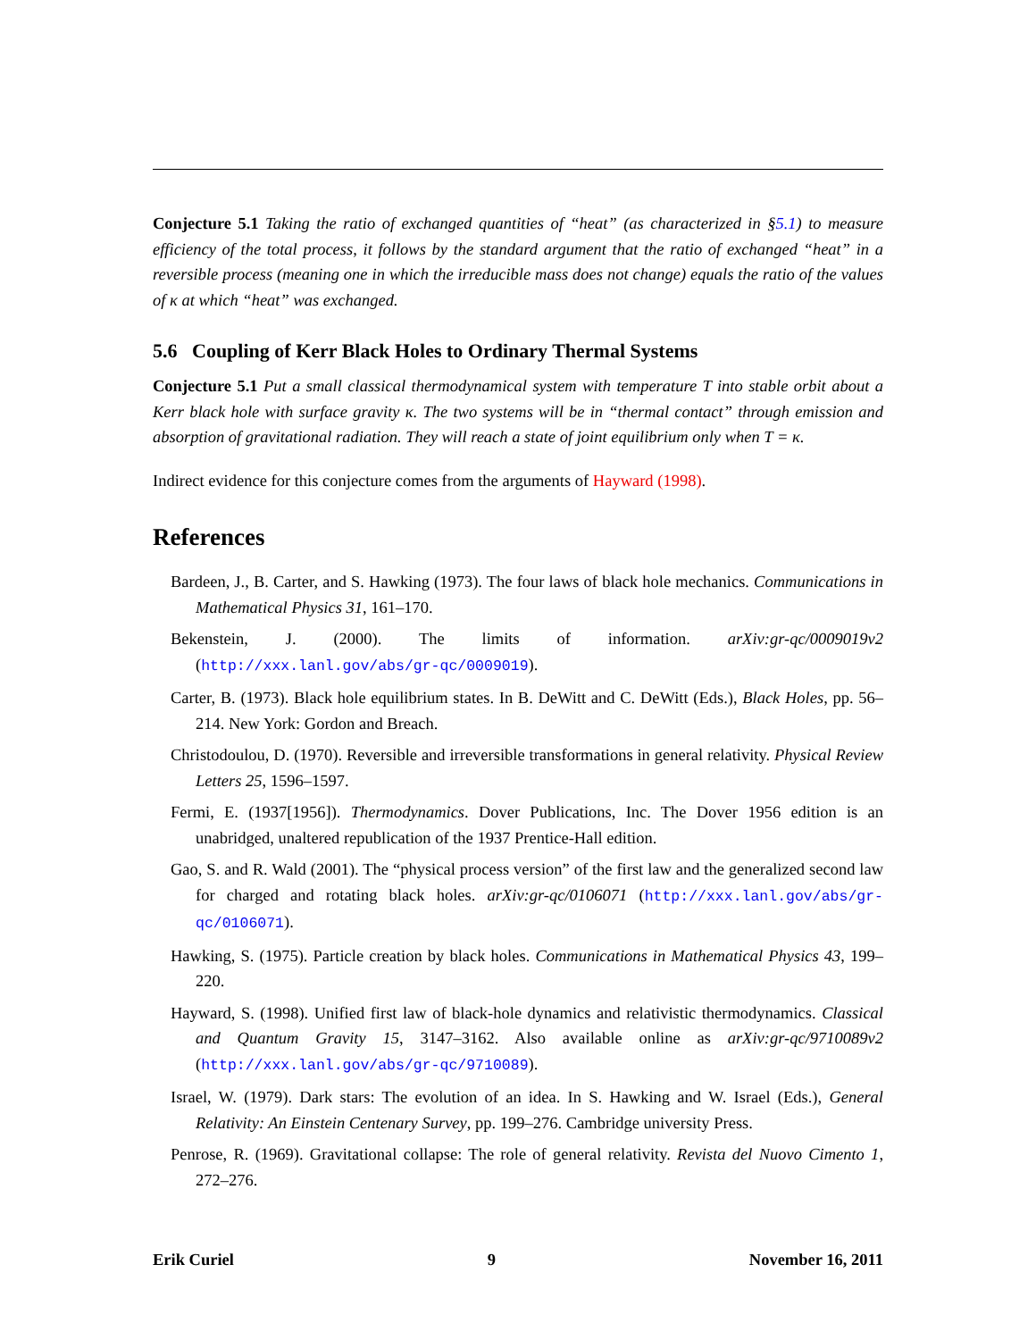Conjecture 5.1 Taking the ratio of exchanged quantities of “heat” (as characterized in §5.1) to measure efficiency of the total process, it follows by the standard argument that the ratio of exchanged “heat” in a reversible process (meaning one in which the irreducible mass does not change) equals the ratio of the values of κ at which “heat” was exchanged.
5.6 Coupling of Kerr Black Holes to Ordinary Thermal Systems
Conjecture 5.1 Put a small classical thermodynamical system with temperature T into stable orbit about a Kerr black hole with surface gravity κ. The two systems will be in “thermal contact” through emission and absorption of gravitational radiation. They will reach a state of joint equilibrium only when T = κ.
Indirect evidence for this conjecture comes from the arguments of Hayward (1998).
References
Bardeen, J., B. Carter, and S. Hawking (1973). The four laws of black hole mechanics. Communications in Mathematical Physics 31, 161–170.
Bekenstein, J. (2000). The limits of information. arXiv:gr-qc/0009019v2 (http://xxx.lanl.gov/abs/gr-qc/0009019).
Carter, B. (1973). Black hole equilibrium states. In B. DeWitt and C. DeWitt (Eds.), Black Holes, pp. 56–214. New York: Gordon and Breach.
Christodoulou, D. (1970). Reversible and irreversible transformations in general relativity. Physical Review Letters 25, 1596–1597.
Fermi, E. (1937[1956]). Thermodynamics. Dover Publications, Inc. The Dover 1956 edition is an unabridged, unaltered republication of the 1937 Prentice-Hall edition.
Gao, S. and R. Wald (2001). The “physical process version” of the first law and the generalized second law for charged and rotating black holes. arXiv:gr-qc/0106071 (http://xxx.lanl.gov/abs/gr-qc/0106071).
Hawking, S. (1975). Particle creation by black holes. Communications in Mathematical Physics 43, 199–220.
Hayward, S. (1998). Unified first law of black-hole dynamics and relativistic thermodynamics. Classical and Quantum Gravity 15, 3147–3162. Also available online as arXiv:gr-qc/9710089v2 (http://xxx.lanl.gov/abs/gr-qc/9710089).
Israel, W. (1979). Dark stars: The evolution of an idea. In S. Hawking and W. Israel (Eds.), General Relativity: An Einstein Centenary Survey, pp. 199–276. Cambridge university Press.
Penrose, R. (1969). Gravitational collapse: The role of general relativity. Revista del Nuovo Cimento 1, 272–276.
Erik Curiel 9 November 16, 2011